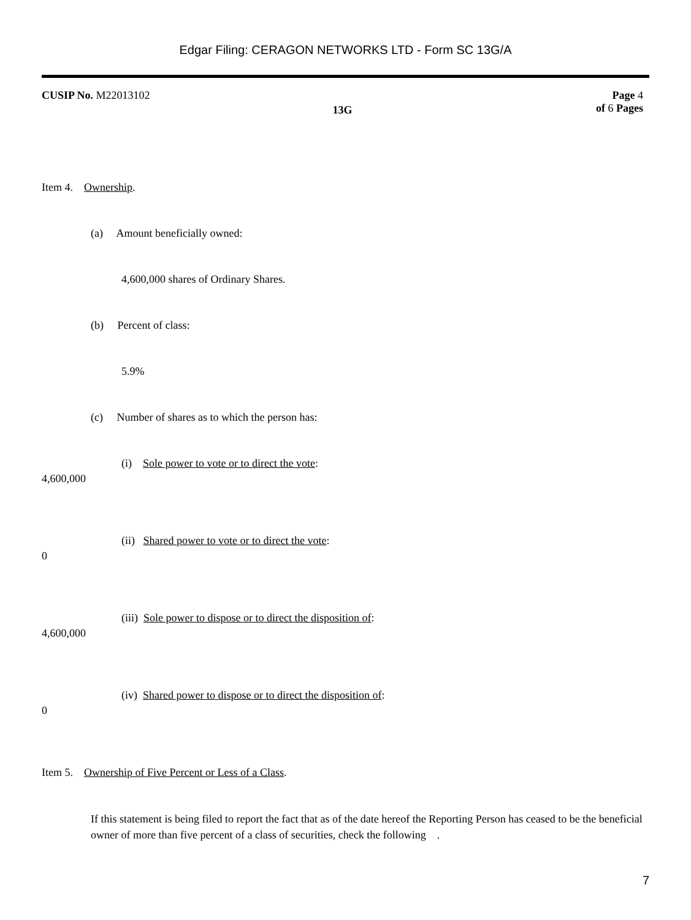Edgar Filing: CERAGON NETWORKS LTD - Form SC 13G/A
CUSIP No. M22013102
13G
Page 4
of 6 Pages
Item 4. Ownership.
(a) Amount beneficially owned:
4,600,000 shares of Ordinary Shares.
(b) Percent of class:
5.9%
(c) Number of shares as to which the person has:
(i) Sole power to vote or to direct the vote:
4,600,000
(ii) Shared power to vote or to direct the vote:
0
(iii) Sole power to dispose or to direct the disposition of:
4,600,000
(iv) Shared power to dispose or to direct the disposition of:
0
Item 5. Ownership of Five Percent or Less of a Class.
If this statement is being filed to report the fact that as of the date hereof the Reporting Person has ceased to be the beneficial owner of more than five percent of a class of securities, check the following .
7